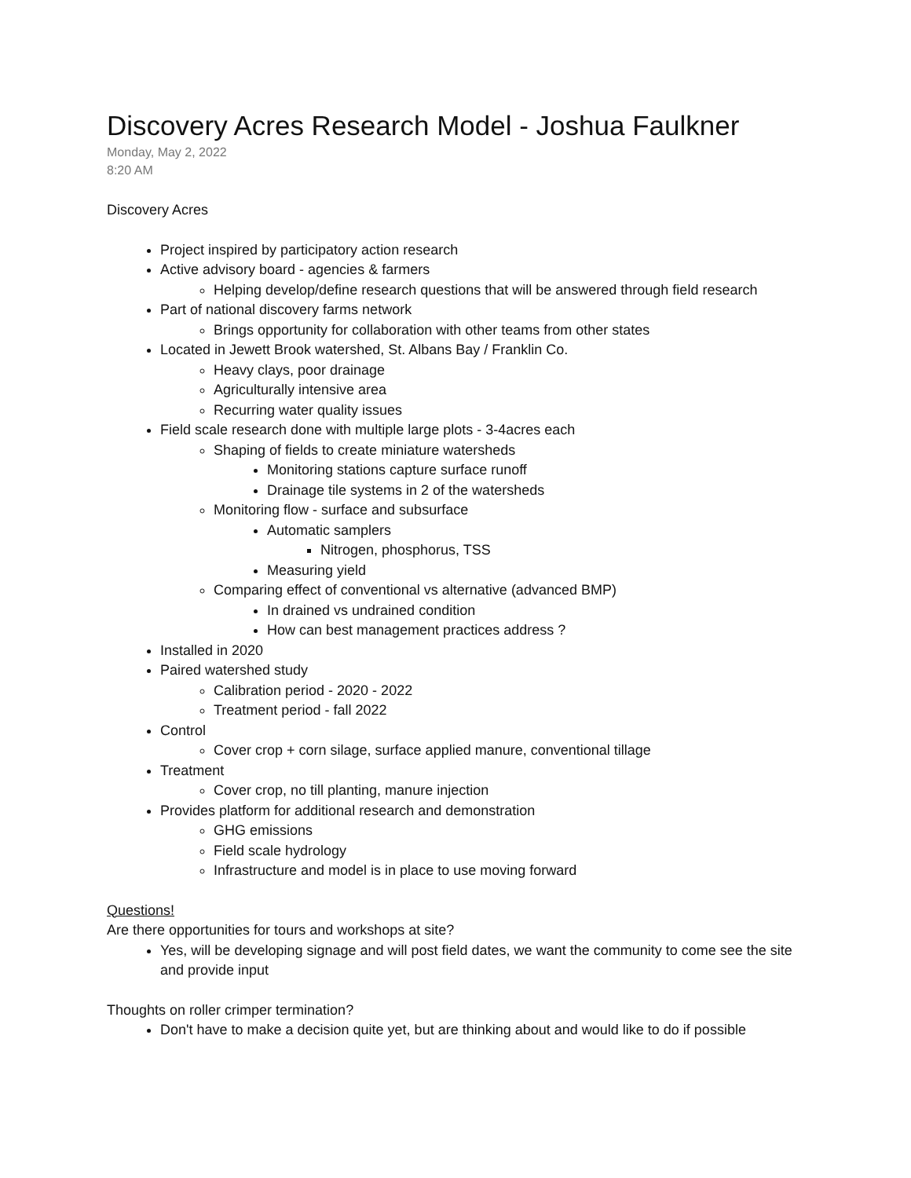Discovery Acres Research Model - Joshua Faulkner
Monday, May 2, 2022
8:20 AM
Discovery Acres
Project inspired by participatory action research
Active advisory board - agencies & farmers
Helping develop/define research questions that will be answered through field research
Part of national discovery farms network
Brings opportunity for collaboration with other teams from other states
Located in Jewett Brook watershed, St. Albans Bay / Franklin Co.
Heavy clays, poor drainage
Agriculturally intensive area
Recurring water quality issues
Field scale research done with multiple large plots - 3-4acres each
Shaping of fields to create miniature watersheds
Monitoring stations capture surface runoff
Drainage tile systems in 2 of the watersheds
Monitoring flow - surface and subsurface
Automatic samplers
Nitrogen, phosphorus, TSS
Measuring yield
Comparing effect of conventional vs alternative (advanced BMP)
In drained vs undrained condition
How can best management practices address ?
Installed in 2020
Paired watershed study
Calibration period - 2020 - 2022
Treatment period - fall 2022
Control
Cover crop + corn silage, surface applied manure, conventional tillage
Treatment
Cover crop, no till planting, manure injection
Provides platform for additional research and demonstration
GHG emissions
Field scale hydrology
Infrastructure and model is in place to use moving forward
Questions!
Are there opportunities for tours and workshops at site?
Yes, will be developing signage and will post field dates, we want the community to come see the site and provide input
Thoughts on roller crimper termination?
Don't have to make a decision quite yet, but are thinking about and would like to do if possible